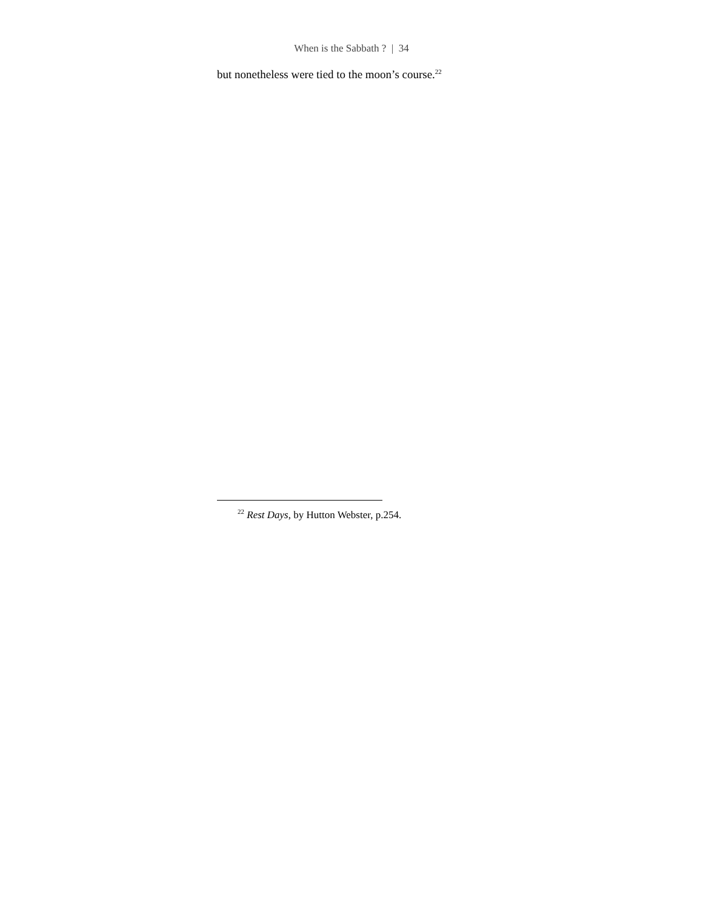When is the Sabbath ? | 34
but nonetheless were tied to the moon’s course.<sup>22</sup>
<sup>22</sup> Rest Days, by Hutton Webster, p.254.